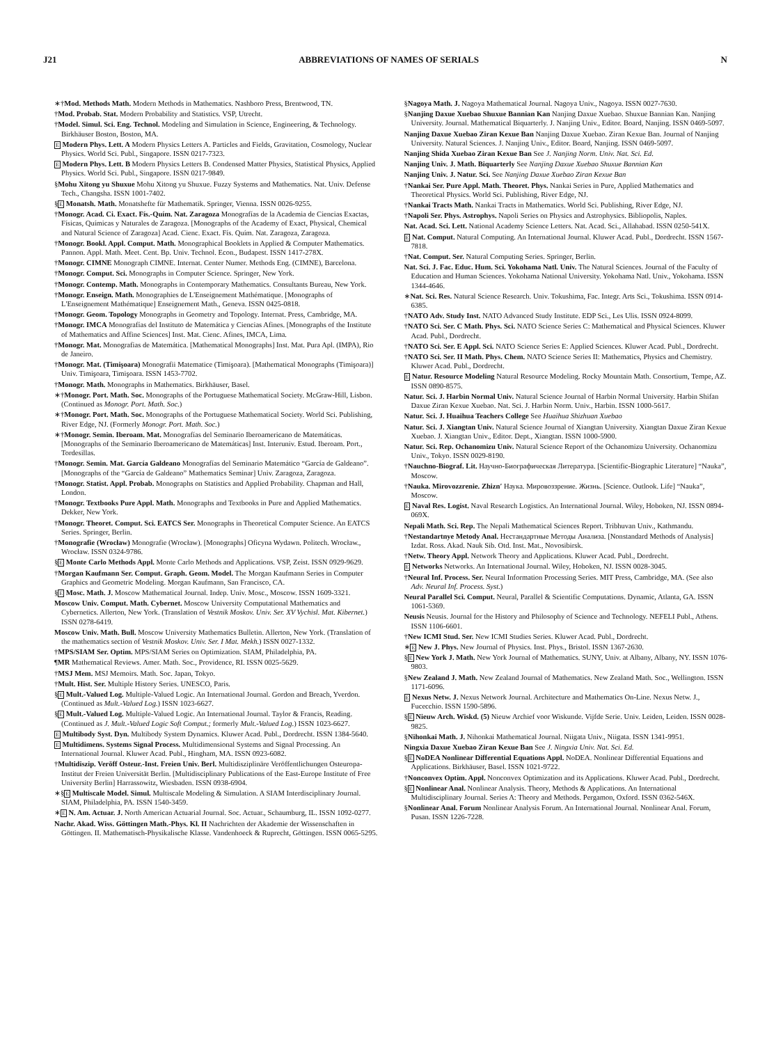J21 ABBREVIATIONS OF NAMES OF SERIALS N
∗†Mod. Methods Math. Modern Methods in Mathematics. Nashboro Press, Brentwood, TN.
†Mod. Probab. Stat. Modern Probability and Statistics. VSP, Utrecht.
†Model. Simul. Sci. Eng. Technol. Modeling and Simulation in Science, Engineering, & Technology. Birkhäuser Boston, Boston, MA.
E Modern Phys. Lett. A Modern Physics Letters A. Particles and Fields, Gravitation, Cosmology, Nuclear Physics. World Sci. Publ., Singapore. ISSN 0217-7323.
E Modern Phys. Lett. B Modern Physics Letters B. Condensed Matter Physics, Statistical Physics, Applied Physics. World Sci. Publ., Singapore. ISSN 0217-9849.
§Mohu Xitong yu Shuxue Mohu Xitong yu Shuxue. Fuzzy Systems and Mathematics. Nat. Univ. Defense Tech., Changsha. ISSN 1001-7402.
§E Monatsh. Math. Monatshefte für Mathematik. Springer, Vienna. ISSN 0026-9255.
†Monogr. Acad. Ci. Exact. Fís.-Quím. Nat. Zaragoza Monografías de la Academia de Ciencias Exactas, Físicas, Químicas y Naturales de Zaragoza. [Monographs of the Academy of Exact, Physical, Chemical and Natural Science of Zaragoza] Acad. Cienc. Exact. Fís. Quím. Nat. Zaragoza, Zaragoza.
†Monogr. Bookl. Appl. Comput. Math. Monographical Booklets in Applied & Computer Mathematics. Pannon. Appl. Math. Meet. Cent. Bp. Univ. Technol. Econ., Budapest. ISSN 1417-278X.
†Monogr. CIMNE Monograph CIMNE. Internat. Center Numer. Methods Eng. (CIMNE), Barcelona.
†Monogr. Comput. Sci. Monographs in Computer Science. Springer, New York.
†Monogr. Contemp. Math. Monographs in Contemporary Mathematics. Consultants Bureau, New York.
†Monogr. Enseign. Math. Monographies de L'Enseignement Mathématique. [Monographs of L'Enseignement Mathématique] Enseignement Math., Geneva. ISSN 0425-0818.
†Monogr. Geom. Topology Monographs in Geometry and Topology. Internat. Press, Cambridge, MA.
†Monogr. IMCA Monografías del Instituto de Matemática y Ciencias Afines. [Monographs of the Institute of Mathematics and Affine Sciences] Inst. Mat. Cienc. Afines, IMCA, Lima.
†Monogr. Mat. Monografias de Matemática. [Mathematical Monographs] Inst. Mat. Pura Apl. (IMPA), Rio de Janeiro.
†Monogr. Mat. (Timişoara) Monografii Matematice (Timişoara). [Mathematical Monographs (Timişoara)] Univ. Timişoara, Timişoara. ISSN 1453-7702.
†Monogr. Math. Monographs in Mathematics. Birkhäuser, Basel.
∗†Monogr. Port. Math. Soc. Monographs of the Portuguese Mathematical Society. McGraw-Hill, Lisbon. (Continued as Monogr. Port. Math. Soc.)
∗†Monogr. Port. Math. Soc. Monographs of the Portuguese Mathematical Society. World Sci. Publishing, River Edge, NJ. (Formerly Monogr. Port. Math. Soc.)
∗†Monogr. Semin. Iberoam. Mat. Monografías del Seminario Iberoamericano de Matemáticas. [Monographs of the Seminario Iberoamericano de Matemáticas] Inst. Interuniv. Estud. Iberoam. Port., Tordesillas.
†Monogr. Semin. Mat. García Galdeano Monografías del Seminario Matemático “García de Galdeano”. [Monographs of the “García de Galdeano” Mathematics Seminar] Univ. Zaragoza, Zaragoza.
†Monogr. Statist. Appl. Probab. Monographs on Statistics and Applied Probability. Chapman and Hall, London.
†Monogr. Textbooks Pure Appl. Math. Monographs and Textbooks in Pure and Applied Mathematics. Dekker, New York.
†Monogr. Theoret. Comput. Sci. EATCS Ser. Monographs in Theoretical Computer Science. An EATCS Series. Springer, Berlin.
†Monografie (Wrocław) Monografie (Wrocław). [Monographs] Oficyna Wydawn. Politech. Wrocław., Wrocław. ISSN 0324-9786.
§E Monte Carlo Methods Appl. Monte Carlo Methods and Applications. VSP, Zeist. ISSN 0929-9629.
†Morgan Kaufmann Ser. Comput. Graph. Geom. Model. The Morgan Kaufmann Series in Computer Graphics and Geometric Modeling. Morgan Kaufmann, San Francisco, CA.
§E Mosc. Math. J. Moscow Mathematical Journal. Indep. Univ. Mosc., Moscow. ISSN 1609-3321.
Moscow Univ. Comput. Math. Cybernet. Moscow University Computational Mathematics and Cybernetics. Allerton, New York. (Translation of Vestnik Moskov. Univ. Ser. XV Vychisl. Mat. Kibernet.) ISSN 0278-6419.
Moscow Univ. Math. Bull. Moscow University Mathematics Bulletin. Allerton, New York. (Translation of the mathematics section of Vestnik Moskov. Univ. Ser. I Mat. Mekh.) ISSN 0027-1332.
†MPS/SIAM Ser. Optim. MPS/SIAM Series on Optimization. SIAM, Philadelphia, PA.
¶MR Mathematical Reviews. Amer. Math. Soc., Providence, RI. ISSN 0025-5629.
†MSJ Mem. MSJ Memoirs. Math. Soc. Japan, Tokyo.
†Mult. Hist. Ser. Multiple History Series. UNESCO, Paris.
§E Mult.-Valued Log. Multiple-Valued Logic. An International Journal. Gordon and Breach, Yverdon. (Continued as Mult.-Valued Log.) ISSN 1023-6627.
§E Mult.-Valued Log. Multiple-Valued Logic. An International Journal. Taylor & Francis, Reading. (Continued as J. Mult.-Valued Logic Soft Comput.; formerly Mult.-Valued Log.) ISSN 1023-6627.
E Multibody Syst. Dyn. Multibody System Dynamics. Kluwer Acad. Publ., Dordrecht. ISSN 1384-5640.
E Multidimens. Systems Signal Process. Multidimensional Systems and Signal Processing. An International Journal. Kluwer Acad. Publ., Hingham, MA. ISSN 0923-6082.
†Multidiszip. Veröff Osteur.-Inst. Freien Univ. Berl. Multidisziplinäre Veröffentlichungen Osteuropa-Institut der Freien Universität Berlin. [Multidisciplinary Publications of the East-Europe Institute of Free University Berlin] Harrassowitz, Wiesbaden. ISSN 0938-6904.
∗§E Multiscale Model. Simul. Multiscale Modeling & Simulation. A SIAM Interdisciplinary Journal. SIAM, Philadelphia, PA. ISSN 1540-3459.
∗E N. Am. Actuar. J. North American Actuarial Journal. Soc. Actuar., Schaumburg, IL. ISSN 1092-0277.
Nachr. Akad. Wiss. Göttingen Math.-Phys. Kl. II Nachrichten der Akademie der Wissenschaften in Göttingen. II. Mathematisch-Physikalische Klasse. Vandenhoeck & Ruprecht, Göttingen. ISSN 0065-5295.
§Nagoya Math. J. Nagoya Mathematical Journal. Nagoya Univ., Nagoya. ISSN 0027-7630.
§Nanjing Daxue Xuebao Shuxue Bannian Kan Nanjing Daxue Xuebao. Shuxue Bannian Kan. Nanjing University. Journal. Mathematical Biquarterly. J. Nanjing Univ., Editor. Board, Nanjing. ISSN 0469-5097.
Nanjing Daxue Xuebao Ziran Kexue Ban Nanjing Daxue Xuebao. Ziran Kexue Ban. Journal of Nanjing University. Natural Sciences. J. Nanjing Univ., Editor. Board, Nanjing. ISSN 0469-5097.
Nanjing Shida Xuebao Ziran Kexue Ban See J. Nanjing Norm. Univ. Nat. Sci. Ed.
Nanjing Univ. J. Math. Biquarterly See Nanjing Daxue Xuebao Shuxue Bannian Kan
Nanjing Univ. J. Natur. Sci. See Nanjing Daxue Xuebao Ziran Kexue Ban
†Nankai Ser. Pure Appl. Math. Theoret. Phys. Nankai Series in Pure, Applied Mathematics and Theoretical Physics. World Sci. Publishing, River Edge, NJ.
†Nankai Tracts Math. Nankai Tracts in Mathematics. World Sci. Publishing, River Edge, NJ.
†Napoli Ser. Phys. Astrophys. Napoli Series on Physics and Astrophysics. Bibliopolis, Naples.
Nat. Acad. Sci. Lett. National Academy Science Letters. Nat. Acad. Sci., Allahabad. ISSN 0250-541X.
E Nat. Comput. Natural Computing. An International Journal. Kluwer Acad. Publ., Dordrecht. ISSN 1567-7818.
†Nat. Comput. Ser. Natural Computing Series. Springer, Berlin.
Nat. Sci. J. Fac. Educ. Hum. Sci. Yokohama Natl. Univ. The Natural Sciences. Journal of the Faculty of Education and Human Sciences. Yokohama National University. Yokohama Natl. Univ., Yokohama. ISSN 1344-4646.
∗Nat. Sci. Res. Natural Science Research. Univ. Tokushima, Fac. Integr. Arts Sci., Tokushima. ISSN 0914-6385.
†NATO Adv. Study Inst. NATO Advanced Study Institute. EDP Sci., Les Ulis. ISSN 0924-8099.
†NATO Sci. Ser. C Math. Phys. Sci. NATO Science Series C: Mathematical and Physical Sciences. Kluwer Acad. Publ., Dordrecht.
†NATO Sci. Ser. E Appl. Sci. NATO Science Series E: Applied Sciences. Kluwer Acad. Publ., Dordrecht.
†NATO Sci. Ser. II Math. Phys. Chem. NATO Science Series II: Mathematics, Physics and Chemistry. Kluwer Acad. Publ., Dordrecht.
E Natur. Resource Modeling Natural Resource Modeling. Rocky Mountain Math. Consortium, Tempe, AZ. ISSN 0890-8575.
Natur. Sci. J. Harbin Normal Univ. Natural Science Journal of Harbin Normal University. Harbin Shifan Daxue Ziran Kexue Xuebao. Nat. Sci. J. Harbin Norm. Univ., Harbin. ISSN 1000-5617.
Natur. Sci. J. Huaihua Teachers College See Huaihua Shizhuan Xuebao
Natur. Sci. J. Xiangtan Univ. Natural Science Journal of Xiangtan University. Xiangtan Daxue Ziran Kexue Xuebao. J. Xiangtan Univ., Editor. Dept., Xiangtan. ISSN 1000-5900.
Natur. Sci. Rep. Ochanomizu Univ. Natural Science Report of the Ochanomizu University. Ochanomizu Univ., Tokyo. ISSN 0029-8190.
†Nauchno-Biograf. Lit. Научно-Биографическая Литература. [Scientific-Biographic Literature] “Nauka”, Moscow.
†Nauka. Mirovozzrenie. Zhizn′ Наука. Мировоззрение. Жизнь. [Science. Outlook. Life] “Nauka”, Moscow.
E Naval Res. Logist. Naval Research Logistics. An International Journal. Wiley, Hoboken, NJ. ISSN 0894-069X.
Nepali Math. Sci. Rep. The Nepali Mathematical Sciences Report. Tribhuvan Univ., Kathmandu.
†Nestandartnye Metody Anal. Нестандартные Методы Анализа. [Nonstandard Methods of Analysis] Izdat. Ross. Akad. Nauk Sib. Otd. Inst. Mat., Novosibirsk.
†Netw. Theory Appl. Network Theory and Applications. Kluwer Acad. Publ., Dordrecht.
E Networks Networks. An International Journal. Wiley, Hoboken, NJ. ISSN 0028-3045.
†Neural Inf. Process. Ser. Neural Information Processing Series. MIT Press, Cambridge, MA. (See also Adv. Neural Inf. Process. Syst.)
Neural Parallel Sci. Comput. Neural, Parallel & Scientific Computations. Dynamic, Atlanta, GA. ISSN 1061-5369.
Neusis Neusis. Journal for the History and Philosophy of Science and Technology. NEFELI Publ., Athens. ISSN 1106-6601.
†New ICMI Stud. Ser. New ICMI Studies Series. Kluwer Acad. Publ., Dordrecht.
∗E New J. Phys. New Journal of Physics. Inst. Phys., Bristol. ISSN 1367-2630.
§E New York J. Math. New York Journal of Mathematics. SUNY, Univ. at Albany, Albany, NY. ISSN 1076-9803.
§New Zealand J. Math. New Zealand Journal of Mathematics. New Zealand Math. Soc., Wellington. ISSN 1171-6096.
E Nexus Netw. J. Nexus Network Journal. Architecture and Mathematics On-Line. Nexus Netw. J., Fucecchio. ISSN 1590-5896.
§E Nieuw Arch. Wiskd. (5) Nieuw Archief voor Wiskunde. Vijfde Serie. Univ. Leiden, Leiden. ISSN 0028-9825.
§Nihonkai Math. J. Nihonkai Mathematical Journal. Niigata Univ., Niigata. ISSN 1341-9951.
Ningxia Daxue Xuebao Ziran Kexue Ban See J. Ningxia Univ. Nat. Sci. Ed.
§E NoDEA Nonlinear Differential Equations Appl. NoDEA. Nonlinear Differential Equations and Applications. Birkhäuser, Basel. ISSN 1021-9722.
†Nonconvex Optim. Appl. Nonconvex Optimization and its Applications. Kluwer Acad. Publ., Dordrecht.
§E Nonlinear Anal. Nonlinear Analysis. Theory, Methods & Applications. An International Multidisciplinary Journal. Series A: Theory and Methods. Pergamon, Oxford. ISSN 0362-546X.
§Nonlinear Anal. Forum Nonlinear Analysis Forum. An International Journal. Nonlinear Anal. Forum, Pusan. ISSN 1226-7228.